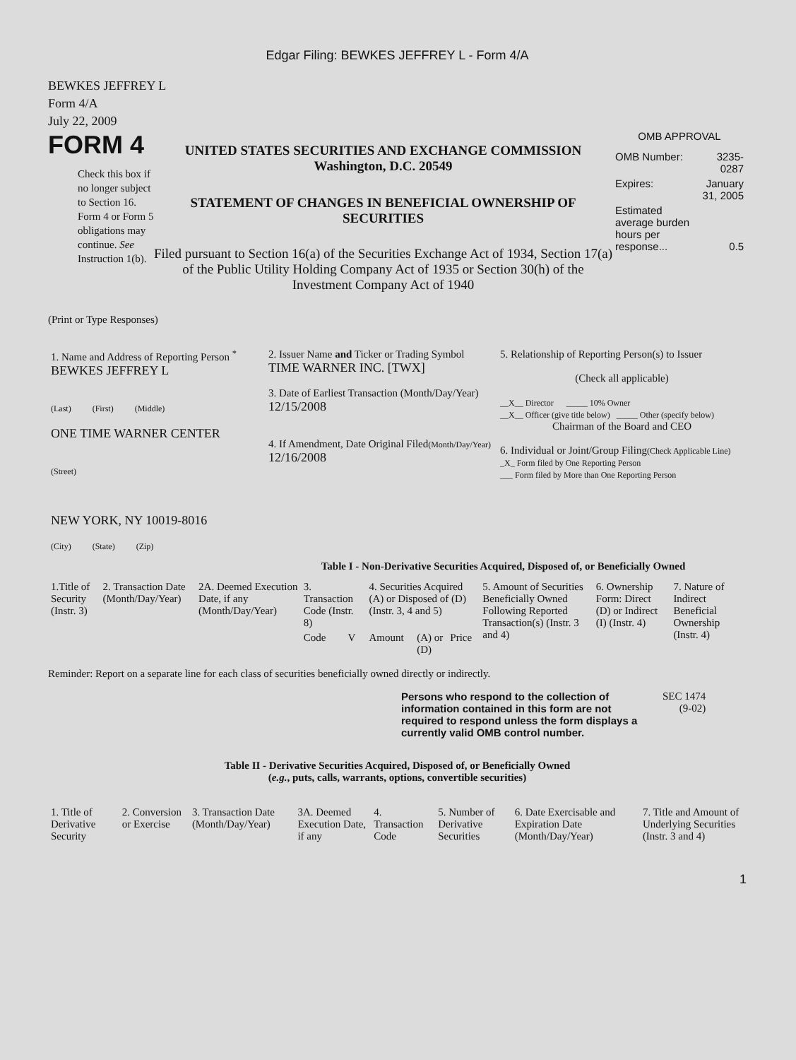Edgar Filing: BEWKES JEFFREY L - Form 4/A
BEWKES JEFFREY L
Form 4/A
July 22, 2009
FORM 4
Check this box if no longer subject to Section 16. Form 4 or Form 5 obligations may continue. See Instruction 1(b).
UNITED STATES SECURITIES AND EXCHANGE COMMISSION
Washington, D.C. 20549
STATEMENT OF CHANGES IN BENEFICIAL OWNERSHIP OF SECURITIES
Filed pursuant to Section 16(a) of the Securities Exchange Act of 1934, Section 17(a) of the Public Utility Holding Company Act of 1935 or Section 30(h) of the Investment Company Act of 1940
OMB APPROVAL
| OMB Number: | 3235-0287 |
| Expires: | January 31, 2005 |
| Estimated average burden hours per response... | 0.5 |
(Print or Type Responses)
| 1. Name and Address of Reporting Person <sup>*</sup> BEWKES JEFFREY L (Last) (First) (Middle) ONE TIME WARNER CENTER (Street) NEW YORK, NY 10019-8016 (City) (State) (Zip) | 2. Issuer Name and Ticker or Trading Symbol TIME WARNER INC. [TWX] 3. Date of Earliest Transaction (Month/Day/Year) 12/15/2008 4. If Amendment, Date Original Filed (Month/Day/Year) 12/16/2008 | 5. Relationship of Reporting Person(s) to Issuer (Check all applicable) __X__ Director _____ 10% Owner __X__ Officer (give title below) _____ Other (specify below) Chairman of the Board and CEO 6. Individual or Joint/Group Filing (Check Applicable Line) _X_ Form filed by One Reporting Person ___ Form filed by More than One Reporting Person |
Table I - Non-Derivative Securities Acquired, Disposed of, or Beneficially Owned
| 1.Title of Security (Instr. 3) | 2. Transaction Date (Month/Day/Year) | 2A. Deemed Execution Date, if any (Month/Day/Year) | 3. Transaction Code (Instr. 8) | | 4. Securities Acquired (A) or Disposed of (D) (Instr. 3, 4 and 5) | | | 5. Amount of Securities Beneficially Owned Following Reported Transaction(s) (Instr. 3 and 4) | 6. Ownership Form: Direct (D) or Indirect (I) (Instr. 4) | 7. Nature of Indirect Beneficial Ownership (Instr. 4) |
| --- | --- | --- | --- | --- | --- | --- | --- | --- | --- | --- |
| | | | Code | V | Amount | (A) or (D) | Price | | | |
Reminder: Report on a separate line for each class of securities beneficially owned directly or indirectly.
Persons who respond to the collection of information contained in this form are not required to respond unless the form displays a currently valid OMB control number.
SEC 1474
(9-02)
Table II - Derivative Securities Acquired, Disposed of, or Beneficially Owned
(e.g., puts, calls, warrants, options, convertible securities)
| 1. Title of Derivative Security | 2. Conversion or Exercise | 3. Transaction Date (Month/Day/Year) | 3A. Deemed Execution Date, if any | 4. Transaction Code | 5. Number of Derivative Securities | 6. Date Exercisable and Expiration Date (Month/Day/Year) | 7. Title and Amount of Underlying Securities (Instr. 3 and 4) |
| --- | --- | --- | --- | --- | --- | --- | --- |
1